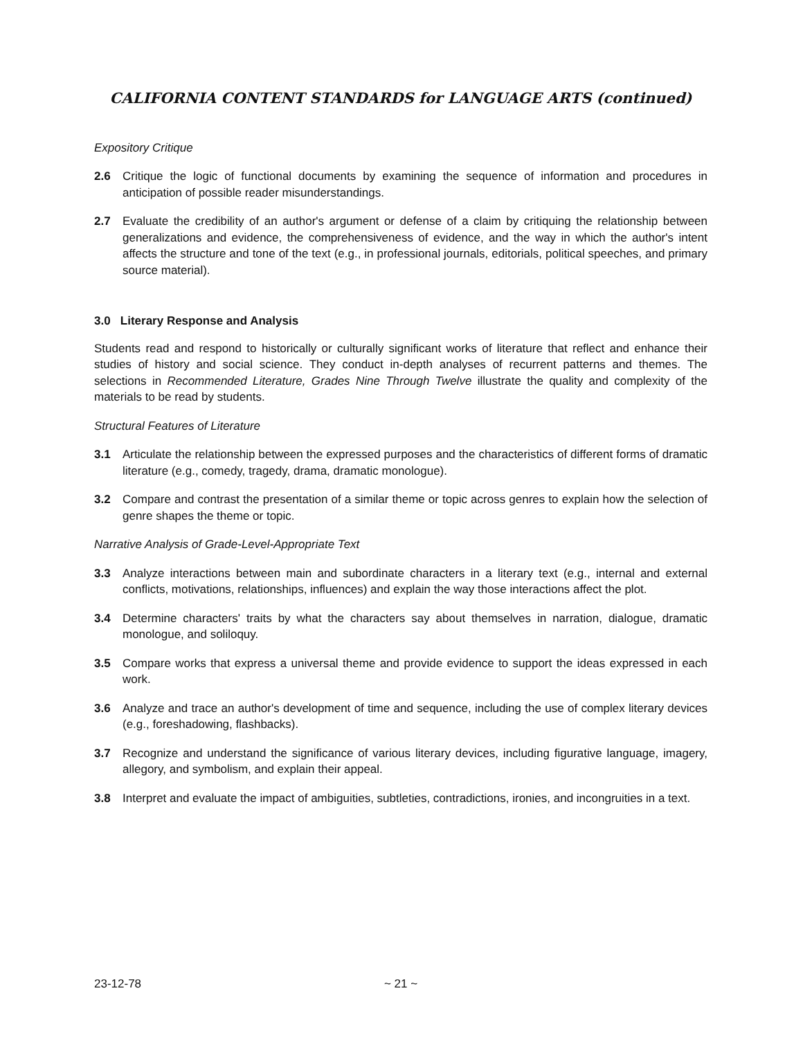CALIFORNIA CONTENT STANDARDS for LANGUAGE ARTS (continued)
Expository Critique
2.6 Critique the logic of functional documents by examining the sequence of information and procedures in anticipation of possible reader misunderstandings.
2.7 Evaluate the credibility of an author's argument or defense of a claim by critiquing the relationship between generalizations and evidence, the comprehensiveness of evidence, and the way in which the author's intent affects the structure and tone of the text (e.g., in professional journals, editorials, political speeches, and primary source material).
3.0 Literary Response and Analysis
Students read and respond to historically or culturally significant works of literature that reflect and enhance their studies of history and social science. They conduct in-depth analyses of recurrent patterns and themes. The selections in Recommended Literature, Grades Nine Through Twelve illustrate the quality and complexity of the materials to be read by students.
Structural Features of Literature
3.1 Articulate the relationship between the expressed purposes and the characteristics of different forms of dramatic literature (e.g., comedy, tragedy, drama, dramatic monologue).
3.2 Compare and contrast the presentation of a similar theme or topic across genres to explain how the selection of genre shapes the theme or topic.
Narrative Analysis of Grade-Level-Appropriate Text
3.3 Analyze interactions between main and subordinate characters in a literary text (e.g., internal and external conflicts, motivations, relationships, influences) and explain the way those interactions affect the plot.
3.4 Determine characters' traits by what the characters say about themselves in narration, dialogue, dramatic monologue, and soliloquy.
3.5 Compare works that express a universal theme and provide evidence to support the ideas expressed in each work.
3.6 Analyze and trace an author's development of time and sequence, including the use of complex literary devices (e.g., foreshadowing, flashbacks).
3.7 Recognize and understand the significance of various literary devices, including figurative language, imagery, allegory, and symbolism, and explain their appeal.
3.8 Interpret and evaluate the impact of ambiguities, subtleties, contradictions, ironies, and incongruities in a text.
23-12-78 ~ 21 ~